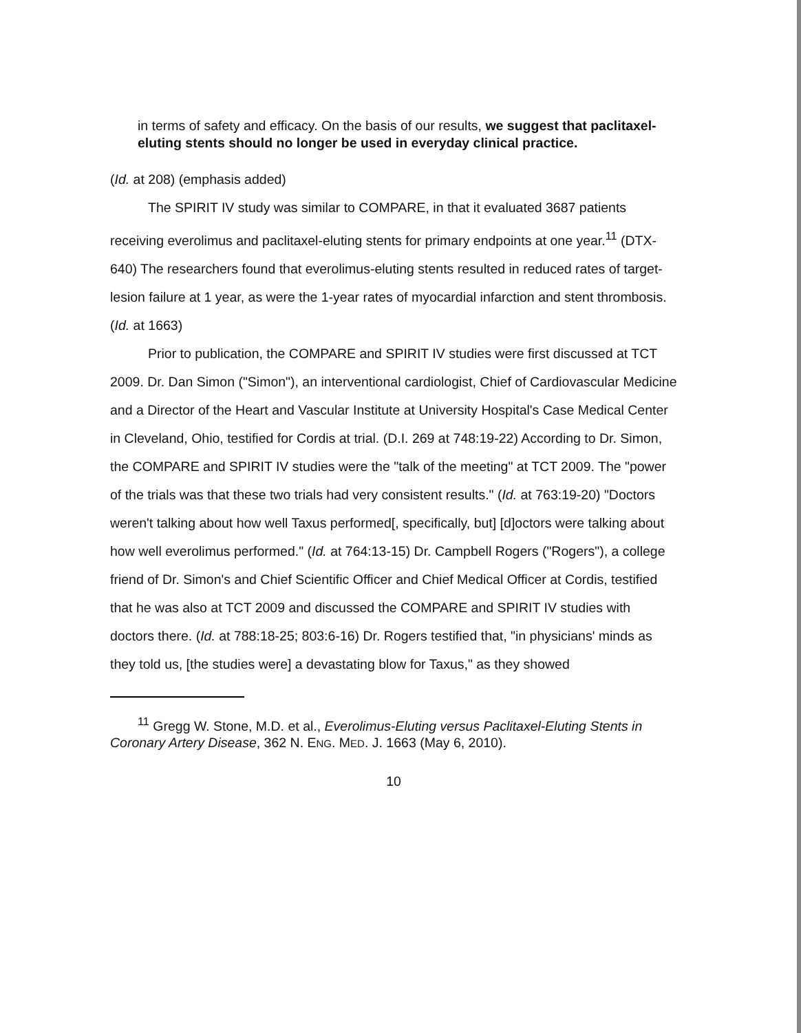in terms of safety and efficacy. On the basis of our results, we suggest that paclitaxel-eluting stents should no longer be used in everyday clinical practice.
(Id. at 208) (emphasis added)
The SPIRIT IV study was similar to COMPARE, in that it evaluated 3687 patients receiving everolimus and paclitaxel-eluting stents for primary endpoints at one year.<sup>11</sup> (DTX-640) The researchers found that everolimus-eluting stents resulted in reduced rates of target-lesion failure at 1 year, as were the 1-year rates of myocardial infarction and stent thrombosis. (Id. at 1663)
Prior to publication, the COMPARE and SPIRIT IV studies were first discussed at TCT 2009. Dr. Dan Simon ("Simon"), an interventional cardiologist, Chief of Cardiovascular Medicine and a Director of the Heart and Vascular Institute at University Hospital's Case Medical Center in Cleveland, Ohio, testified for Cordis at trial. (D.I. 269 at 748:19-22) According to Dr. Simon, the COMPARE and SPIRIT IV studies were the "talk of the meeting" at TCT 2009. The "power of the trials was that these two trials had very consistent results." (Id. at 763:19-20) "Doctors weren't talking about how well Taxus performed[, specifically, but] [d]octors were talking about how well everolimus performed." (Id. at 764:13-15) Dr. Campbell Rogers ("Rogers"), a college friend of Dr. Simon's and Chief Scientific Officer and Chief Medical Officer at Cordis, testified that he was also at TCT 2009 and discussed the COMPARE and SPIRIT IV studies with doctors there. (Id. at 788:18-25; 803:6-16) Dr. Rogers testified that, "in physicians' minds as they told us, [the studies were] a devastating blow for Taxus," as they showed
<sup>11</sup> Gregg W. Stone, M.D. et al., Everolimus-Eluting versus Paclitaxel-Eluting Stents in Coronary Artery Disease, 362 N. ENG. MED. J. 1663 (May 6, 2010).
10